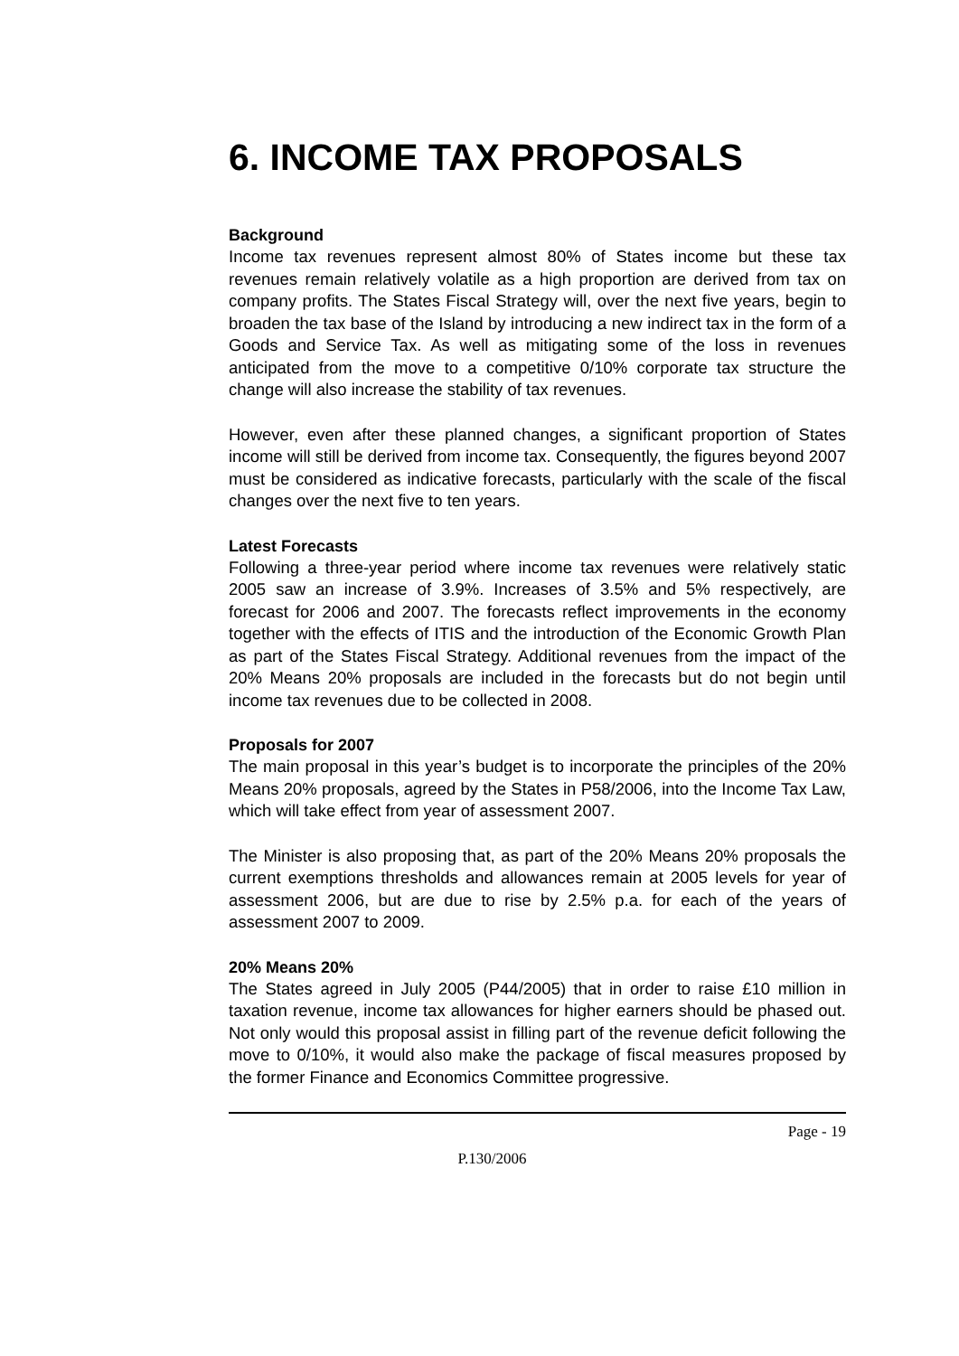6. INCOME TAX PROPOSALS
Background
Income tax revenues represent almost 80% of States income but these tax revenues remain relatively volatile as a high proportion are derived from tax on company profits. The States Fiscal Strategy will, over the next five years, begin to broaden the tax base of the Island by introducing a new indirect tax in the form of a Goods and Service Tax. As well as mitigating some of the loss in revenues anticipated from the move to a competitive 0/10% corporate tax structure the change will also increase the stability of tax revenues.
However, even after these planned changes, a significant proportion of States income will still be derived from income tax. Consequently, the figures beyond 2007 must be considered as indicative forecasts, particularly with the scale of the fiscal changes over the next five to ten years.
Latest Forecasts
Following a three-year period where income tax revenues were relatively static 2005 saw an increase of 3.9%. Increases of 3.5% and 5% respectively, are forecast for 2006 and 2007. The forecasts reflect improvements in the economy together with the effects of ITIS and the introduction of the Economic Growth Plan as part of the States Fiscal Strategy. Additional revenues from the impact of the 20% Means 20% proposals are included in the forecasts but do not begin until income tax revenues due to be collected in 2008.
Proposals for 2007
The main proposal in this year’s budget is to incorporate the principles of the 20% Means 20% proposals, agreed by the States in P58/2006, into the Income Tax Law, which will take effect from year of assessment 2007.
The Minister is also proposing that, as part of the 20% Means 20% proposals the current exemptions thresholds and allowances remain at 2005 levels for year of assessment 2006, but are due to rise by 2.5% p.a. for each of the years of assessment 2007 to 2009.
20% Means 20%
The States agreed in July 2005 (P44/2005) that in order to raise £10 million in taxation revenue, income tax allowances for higher earners should be phased out. Not only would this proposal assist in filling part of the revenue deficit following the move to 0/10%, it would also make the package of fiscal measures proposed by the former Finance and Economics Committee progressive.
Page - 19
P.130/2006